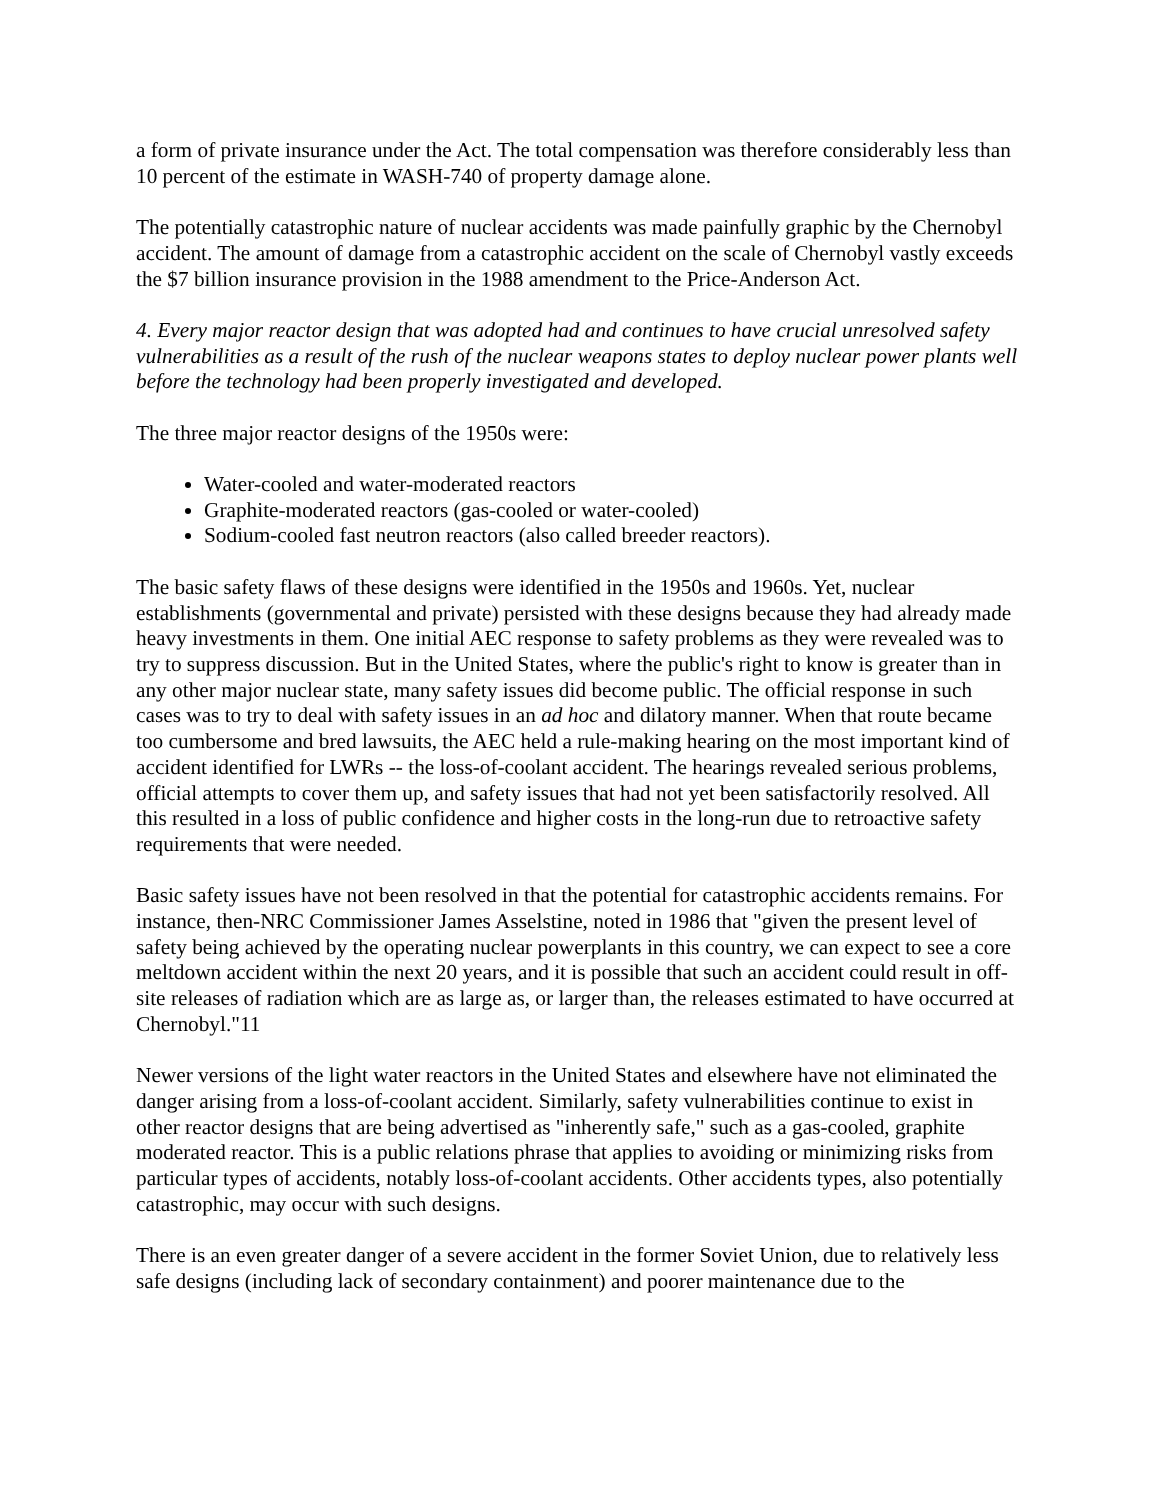a form of private insurance under the Act. The total compensation was therefore considerably less than 10 percent of the estimate in WASH-740 of property damage alone.
The potentially catastrophic nature of nuclear accidents was made painfully graphic by the Chernobyl accident. The amount of damage from a catastrophic accident on the scale of Chernobyl vastly exceeds the $7 billion insurance provision in the 1988 amendment to the Price-Anderson Act.
4. Every major reactor design that was adopted had and continues to have crucial unresolved safety vulnerabilities as a result of the rush of the nuclear weapons states to deploy nuclear power plants well before the technology had been properly investigated and developed.
The three major reactor designs of the 1950s were:
Water-cooled and water-moderated reactors
Graphite-moderated reactors (gas-cooled or water-cooled)
Sodium-cooled fast neutron reactors (also called breeder reactors).
The basic safety flaws of these designs were identified in the 1950s and 1960s. Yet, nuclear establishments (governmental and private) persisted with these designs because they had already made heavy investments in them. One initial AEC response to safety problems as they were revealed was to try to suppress discussion. But in the United States, where the public's right to know is greater than in any other major nuclear state, many safety issues did become public. The official response in such cases was to try to deal with safety issues in an ad hoc and dilatory manner. When that route became too cumbersome and bred lawsuits, the AEC held a rule-making hearing on the most important kind of accident identified for LWRs -- the loss-of-coolant accident. The hearings revealed serious problems, official attempts to cover them up, and safety issues that had not yet been satisfactorily resolved. All this resulted in a loss of public confidence and higher costs in the long-run due to retroactive safety requirements that were needed.
Basic safety issues have not been resolved in that the potential for catastrophic accidents remains. For instance, then-NRC Commissioner James Asselstine, noted in 1986 that "given the present level of safety being achieved by the operating nuclear powerplants in this country, we can expect to see a core meltdown accident within the next 20 years, and it is possible that such an accident could result in off-site releases of radiation which are as large as, or larger than, the releases estimated to have occurred at Chernobyl."11
Newer versions of the light water reactors in the United States and elsewhere have not eliminated the danger arising from a loss-of-coolant accident. Similarly, safety vulnerabilities continue to exist in other reactor designs that are being advertised as "inherently safe," such as a gas-cooled, graphite moderated reactor. This is a public relations phrase that applies to avoiding or minimizing risks from particular types of accidents, notably loss-of-coolant accidents. Other accidents types, also potentially catastrophic, may occur with such designs.
There is an even greater danger of a severe accident in the former Soviet Union, due to relatively less safe designs (including lack of secondary containment) and poorer maintenance due to the